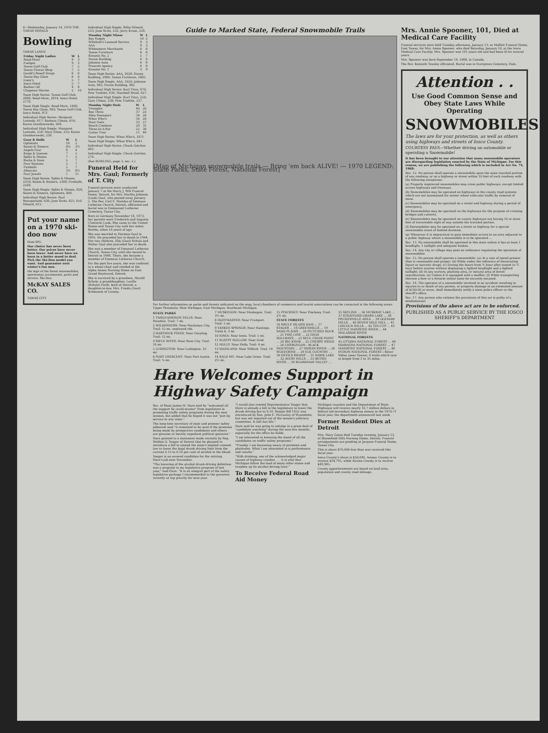6—Wednesday, January 14, 1970 THE TAWAS HERALD
Bowling
TAWAS LANES
| Friday Night Ladies | W | L |
| --- | --- | --- |
| Read-More | 9 | 3 |
| Fuelgas | 9 | 3 |
| Tawas Golf Club | 7 | 5 |
| Tawas Flower Shop | 7 | 5 |
| Gould's Rexall Drugs | 6 | 6 |
| Tawas Bay Glass | 6 | 6 |
| Lixey's | 5 | 7 |
| Iosco Hotel | 5 | 7 |
| Barbier Oil | 4 | 8 |
| Chapman Marine | 2 | 10 |
Team High Series: Tawas Golf Club, 2886; Read-More, 2814; Iosco Hotel, 2778.
Team High Single: Read-More, 1009; Tawas Bay Glass, 983; Tawas Golf Club, Iosco Hotel, 973.
Individual High Series: Margaret Lesinski, 617; Barbara Ulman, 616; Karen Gonshorowski, 609.
Individual High Single: Margaret Lesinski, 258; Mary Elson, 232; Karen Gonshorowski, 230.
| Guys & Dolls | W | L |
| --- | --- | --- |
| Optimists | 10 | 2 |
| Saints & Sinners | 8½ | 3½ |
| Angels Four | 8 | 4 |
| Kings & Queens | 7 | 5 |
| Splits & Misses | 7 | 5 |
| Bucks & Does | 5 | 7 |
| Four Seasons | 5 | 7 |
| Fireballs | 5 | 7 |
| Alleycats | 3½ | 8½ |
| Four Jewels | 1 | 11 |
Team High Series: Splits & Misses, 2359; Saints & Sinners, 2309; Fireballs, 2268.
Team High Single: Splits & Misses, 828; Saints & Sinners, Optimists, 808.
Individual High Series: Paul Beauparland, 630; June Scott, 621; Ecil Minard, 615.
Put your name on a 1970 ski-doo now
from 695.
Our choice has never been better. Our prices have never been lower. And never have we been in a better mood to deal. Pick the Ski-Doo model you want. And guarantee next winter's fun now.
the sign of the finest snowmobiles, sportswear accessories, parts and service. Ski-Doo.
McKAY SALES CO.
TAWAS CITY
Individual High Single: Billie Minard, 233; June Scott, 232; Jerry Kruse, 228.
| Monday Night Minor | W | L |
| --- | --- | --- |
| Bay Supply | 10 | 2 |
| Whitford's Leonard Service | 9 | 3 |
| AAA | 9 | 3 |
| Whittemore Merchants | 6 | 6 |
| Tawas Furniture | 6 | 6 |
| Kiwanis No. 2 | 5 | 7 |
| Huron Building | 4 | 8 |
| Johnson Auto | 4 | 8 |
| Prescott Agency | 4 | 8 |
| Kiwanis No. 1 | 3 | 9 |
Team High Series: AAA, 3028; Huron Building, 2900; Tawas Furniture, 2865.
Team High Single: AAA, 1020; Johnson Auto, 985; Huron Building, 982.
Individual High Series: Kurt Titus, 670; Pete Trafelet, 630; Marshall Wood, 627.
Individual High Single: Kurt Titus, 250; Gary Ulman, 238; Pete Trafelet, 237.
| Monday Night Owls | W | L |
| --- | --- | --- |
| Triangles | 40 | 20 |
| Bee Thres | 37 | 23 |
| Alley Sweepers | 34 | 26 |
| Whoo Who's | 34 | 26 |
| Hout Owls | 33 | 27 |
| Beach Combers | 29 | 31 |
| Three-In-A-Rut | 22 | 38 |
| Gutter Treo | 11 | 49 |
Team High Series: Whoo Who's, 1871.
Team High Single: Whoo Who's, 641.
Individual High Series: Chuck Gotcher, 663.
Individual High Single: Chuck Gotcher, 274.
(See BOWLING, page 3, sec. 2.)
Funeral Held for Mrs. Gaul; Formerly of T. City
Funeral services were conducted January 7 at the Harry J. Will Funeral Home, Detroit, for Mrs. Martha Johanna (Look) Gaul, who passed away January 5. The Rev. Carl E. Nietzke of Emmaus Lutheran Church, Detroit, officiated and burial was in Emmanuel Lutheran Cemetery, Tawas City.
Born in Germany November 18, 1873, her parents were Frederick and Augusta (Timreck) Look. She came to the United States and Tawas City with her sister, Bertha, when 16 years of age.
She was married to Herman Gaul in 1895. He preceded her in death in 1944. Her two children, Ella (Gaul) Schulz and Walter Gaul also preceded her in death.
She was a member of Emanuel Lutheran Church, Tawas City, until she moved to Detroit in 1946. There, she became a member of Emmaus Lutheran Church.
For the past five years, she was confined to a wheel chair and resided at the Alpha Annex Nursing Home on East Grand Boulevard, Detroit.
She is survived by a grandson, Harold Schulz; a granddaughter, Lucille (Schulz) Forth, both of Detroit; a daughter-in-law, Mrs. Frieda (Gaul) Schmoock of Livonia.
Guide to Marked State, Federal Snowmobile Trails
[Map of Michigan snowmobile trails — Bring 'em back ALIVE! — 1970 LEGEND: State Parks, State Forest, National Forest]
For further information on parks and forests indicated on the map, local chambers of commerce and tourist associations can be contacted in the following areas: Upper Peninsula; West Michigan; East Michigan; Southeast Michigan.
STATE PARKS
1 TAHQUAMENON FALLS: Near Paradise. Trail: 7 mi.
2 WILDERNESS: Near Mackinaw City. Trail: 15 mi. unplowed rds.
3 HARTWICK PINES: Near Grayling. Trail: 12 mi.
4 RIFLE RIVER: Near Rose City. Trail: 10 mi.
5 LUDINGTON: Near Ludington. 10 mi.
6 PORT CRESCENT: Near Port Austin. Trail: ¼ mi.
7 MUSKEGON: Near Muskegon. Trail: 3½ mi.
8 HOFFMASTER: Near Fruitport. Trail: 5 mi.
9 YANKEE SPRINGS: Near Hastings. Trails 6, 3 mi.
10 IONIA: Near Ionia. Trail: 5 mi.
11 SLEEPY HOLLOW: Near Ovid.
12 HOLLY: Near Holly. Trail: 4 mi.
13 HIGHLAND: Near Milford. Trail: 14 mi.
14 BALD MT.: Near Lake Orion. Trail: 2½ mi.
15 PINCKNEY: Near Pinckney. Trail: 2½ mi.
STATE FORESTS
16 BRULE ISLAND DAM ... 17 STAGER ... 18 GREENHILLS ... 19 SAND PLAINS ... 20 PICTURED ROCK ... 21 FIRE LINE ... 22 HIGH ROLLWAYS ... 23 SEUL CHOIX POINT ... 24 BIG KNOB ... 25 CHERRY RIDGE ... 26 CHEBOYGAN - BLACK MOUNTAIN ... 27 INDIAN RIVER ... 28 WOLVERINE ... 29 ELK COUNTRY ... 30 DEVILS SWAMP ... 31 HAWK LAKE ... 32 AVERY HILLS ... 33 BETSIE RIVER ... 34 BOARDMAN VALLEY ... 35 SKYLINE ... 36 MUSKRAT LAKE ... 37 STRATFORD-GRASS LAKE ... 38 PRUDENVILLE AREA ... 39 OGEMAW HILLS ... 40 SEVEN MILE HILL ... 41 LINCOLN HILLS ... 42 TIN CUP ... 43 LITTLE MANISTEE RIVER ... 44 MOLASSAS RIVER
NATIONAL FORESTS
45 OTTAWA NATIONAL FOREST ... 46 HIAWATHA NATIONAL FOREST ... 47 MANISTEE NATIONAL FOREST ... 48 HURON NATIONAL FOREST—Silver Valley (near Tawas), 6 trails which vary in length from 3 to 35 miles.
Hare Welcomes Support in Highway Safety Campaign
Sec. of State James M. Hare said he "welcomed all the support he could muster" from legislators in promoting traffic safety programs during the next session, but added that he hoped it was not "just lip service to win votes."
The long-time secretary of state and premier safety adherent said "it remained to be seen if the promises being made by prospective candidates and others are genuine or merely expedient political gestures."
Hare pointed to a statement made recently by Rep. Weldon O. Yeager of Detroit that he planned to introduce a bill to amend the state's implied consent law to lower the legal drunk driving limit from the current 0.15 to 0.10 per cent of alcohol in the blood.
Yeager is an avowed candidate for the retiring Hare's job next November.
"The lowering of the alcohol drunk driving definition was a proposal in my legislative program of last year," said Hare. "It is an integral part of the safety legislative package I recommended to the governor recently as top priority for next year.
"I would also remind Representative Yeager that there is already a bill in the legislature to lower the drunk driving law to 0.10. Senate Bill 1052 was introduced by Sen. John E. McCauley of Wyandotte, but was not reported out of the senate's judiciary committee. It still has life."
Hare said he was going to indulge in a great deal of "candidate watching" during the next few months, especially for the office he holds.
"I am interested in knowing the stand of all the candidates on traffic safety programs."
"Frankly, I am becoming weary of promises and platitudes. What I am interested in is performance and results."
"With drinking, one of the acknowledged major causes of highway crashes . . . it is vital that Michigan follow the lead of many other states and toughen up its alcohol driving laws."
To Receive Federal Road Aid Money
Michigan counties and the Department of State Highways will receive nearly 10.7 million dollars in federal aid secondary highway money in the 1970-71 fiscal year, the department announced last week.
Former Resident Dies at Detroit
Mrs. Mary Gates died Tuesday evening, January 13, at Bloomfield Hills Nursing Home, Detroit. Funeral arrangements are pending at Jacques Funeral Home, Tawas City.
This is about $70,000 less than was received this fiscal year.
Iosco County's share is $50,090. Arenac County is to receive $34,795, while Alcona County is to receive $49,985.
County apportionments are based on land area, population and county road mileage.
Mrs. Annie Spooner, 101, Died at Medical Care Facility
Funeral services were held Tuesday afternoon, January 13, at Moffatt Funeral Home, East Tawas, for Mrs. Annie Spooner, who died Saturday, January 10, at the Iosco Medical Care Facility. Mrs. Spooner was 101 years old and had been ill for several years.
Mrs. Spooner was born September 14, 1868, in Canada.
The Rev. Kenneth Tousley officiated. Burial was in Evergreen Cemetery, Hale.
Attention . .
Use Good Common Sense and Obey State Laws While Operating
SNOWMOBILES
The laws are for your protection, as well as others using highways and streets of Iosco County.
COURTESY PAYS—Whether driving an automobile or operating a Snowmobile!
It has been brought to our attention that many snowmobile operators are disregarding legislation enacted by the State of Michigan. For this reason, we are publishing the following which is included in Act No. 74, 1968:
Sec. 12. No person shall operate a snowmobile upon the main traveled portion of any roadway, or on a highway or street within 10 feet of such roadway with the following exceptions:
(a) Properly registered snowmobiles may cross public highways, except limited access highways and freeways.
(b) Snowmobiles may be operated on highways in the county road systems which are not maintained for winter wheel vehicular traffic by removal of snow.
(c) Snowmobiles may be operated on a street and highway during a period of emergency.
(d) Snowmobiles may be operated on the highways for the purpose of crossing bridges and culverts.
(e) Snowmobiles may be operated on county highways not having 10 or more feet of traversable right of way outside the traveled portion.
(f) Snowmobiles may be operated on a street or highway for a special snowmobile event of limited duration.
(g) Whenever it is impractical to gain immediate access to an area adjacent to a public highway where a snowmobile is to be operated ...
Sec. 13. No snowmobile shall be operated in this state unless it has at least 1 headlight, 1 taillight and adequate brakes.
Sec. 14. Any city or village may pass an ordinance regulating the operation of snowmobiles.
Sec. 15. No person shall operate a snowmobile: (a) At a rate of speed greater than is reasonable and proper; (b) While under the influence of intoxicating liquor or narcotic drugs; (c) During the hours from ½ hour after sunset to ½ hour before sunrise without displaying a lighted headlight and a lighted taillight; (d) In any nursery, planting area, or natural area of forest reproduction; (e) Unless it is equipped with a muffler; (f) While transporting thereon a bow or a firearm unless same be securely encased.
Sec. 16. The operator of a snowmobile involved in an accident resulting in injuries to or death of any person, or property damage in an estimated amount of $100.00 or more, shall immediately notify a state police officer or the sheriff's office.
Sec. 17. Any person who violates the provisions of this act is guilty of a misdemeanor.
Provisions of the above act are to be enforced.
PUBLISHED AS A PUBLIC SERVICE BY THE IOSCO SHERIFF'S DEPARTMENT